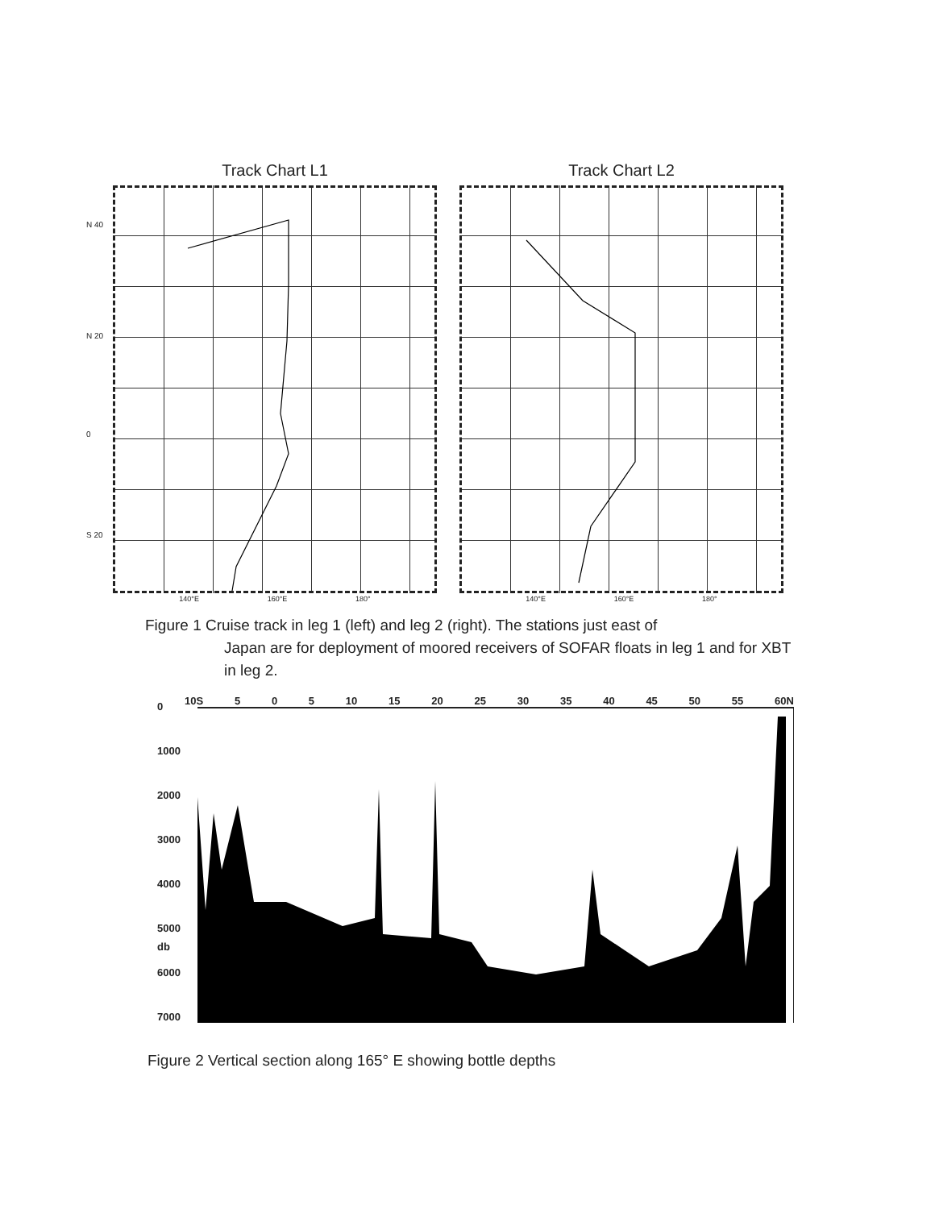Track Chart L1
N 40
N 20
0
S 20
140°E 160°E 180°
Track Chart L2
140°E 160°E 180°
Figure 1 Cruise track in leg 1 (left) and leg 2 (right). The stations just east of
Japan are for deployment of moored receivers of SOFAR floats in leg 1 and for XBT in leg 2.
10S 5 0 5 10 15 20 25 30 35 40 45 50 55 60N
0
1000
2000
3000
4000
5000
db
6000
7000
Figure 2 Vertical section along 165° E showing bottle depths